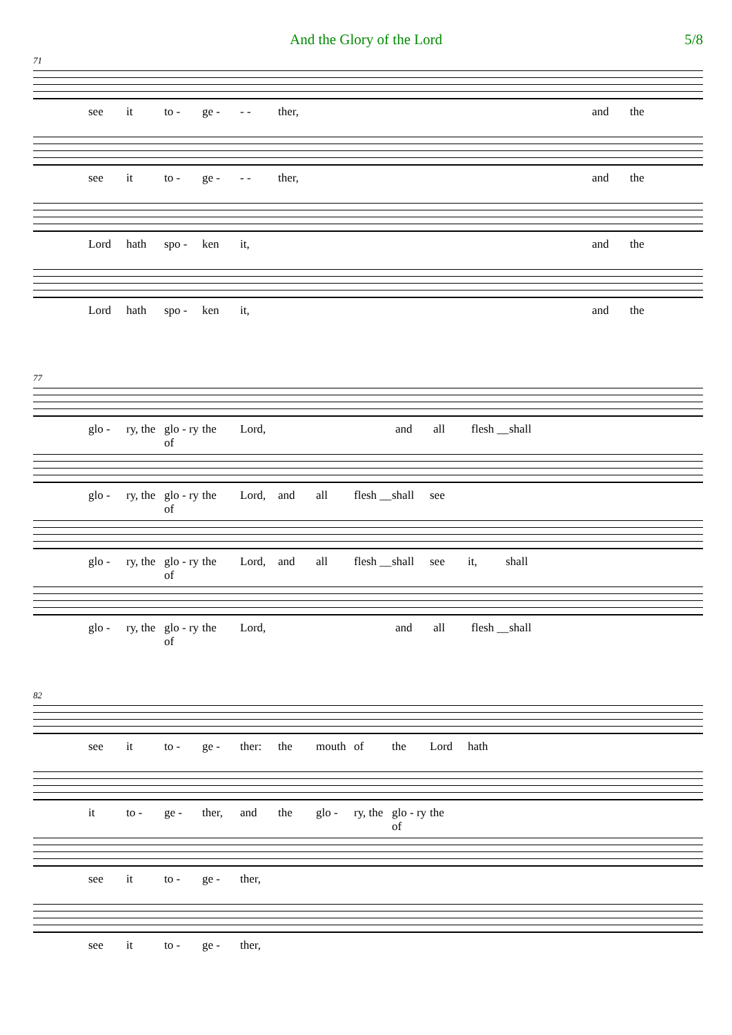And the Glory of the Lord 5/8
71
see it to - ge - - - ther, and the
see it to - ge - - - ther, and the
Lord hath spo - ken it, and the
Lord hath spo - ken it, and the
77
glo - ry, the glo - ry of the Lord, and all flesh __ shall
glo - ry, the glo - ry of the Lord, and all flesh __ shall see
glo - ry, the glo - ry of the Lord, and all flesh __ shall see it, shall
glo - ry, the glo - ry of the Lord, and all flesh __ shall
82
see it to - ge - ther: the mouth of the Lord hath
it to - ge - ther, and the glo - ry, the glo - ry of the
see it to - ge - ther,
see it to - ge - ther,